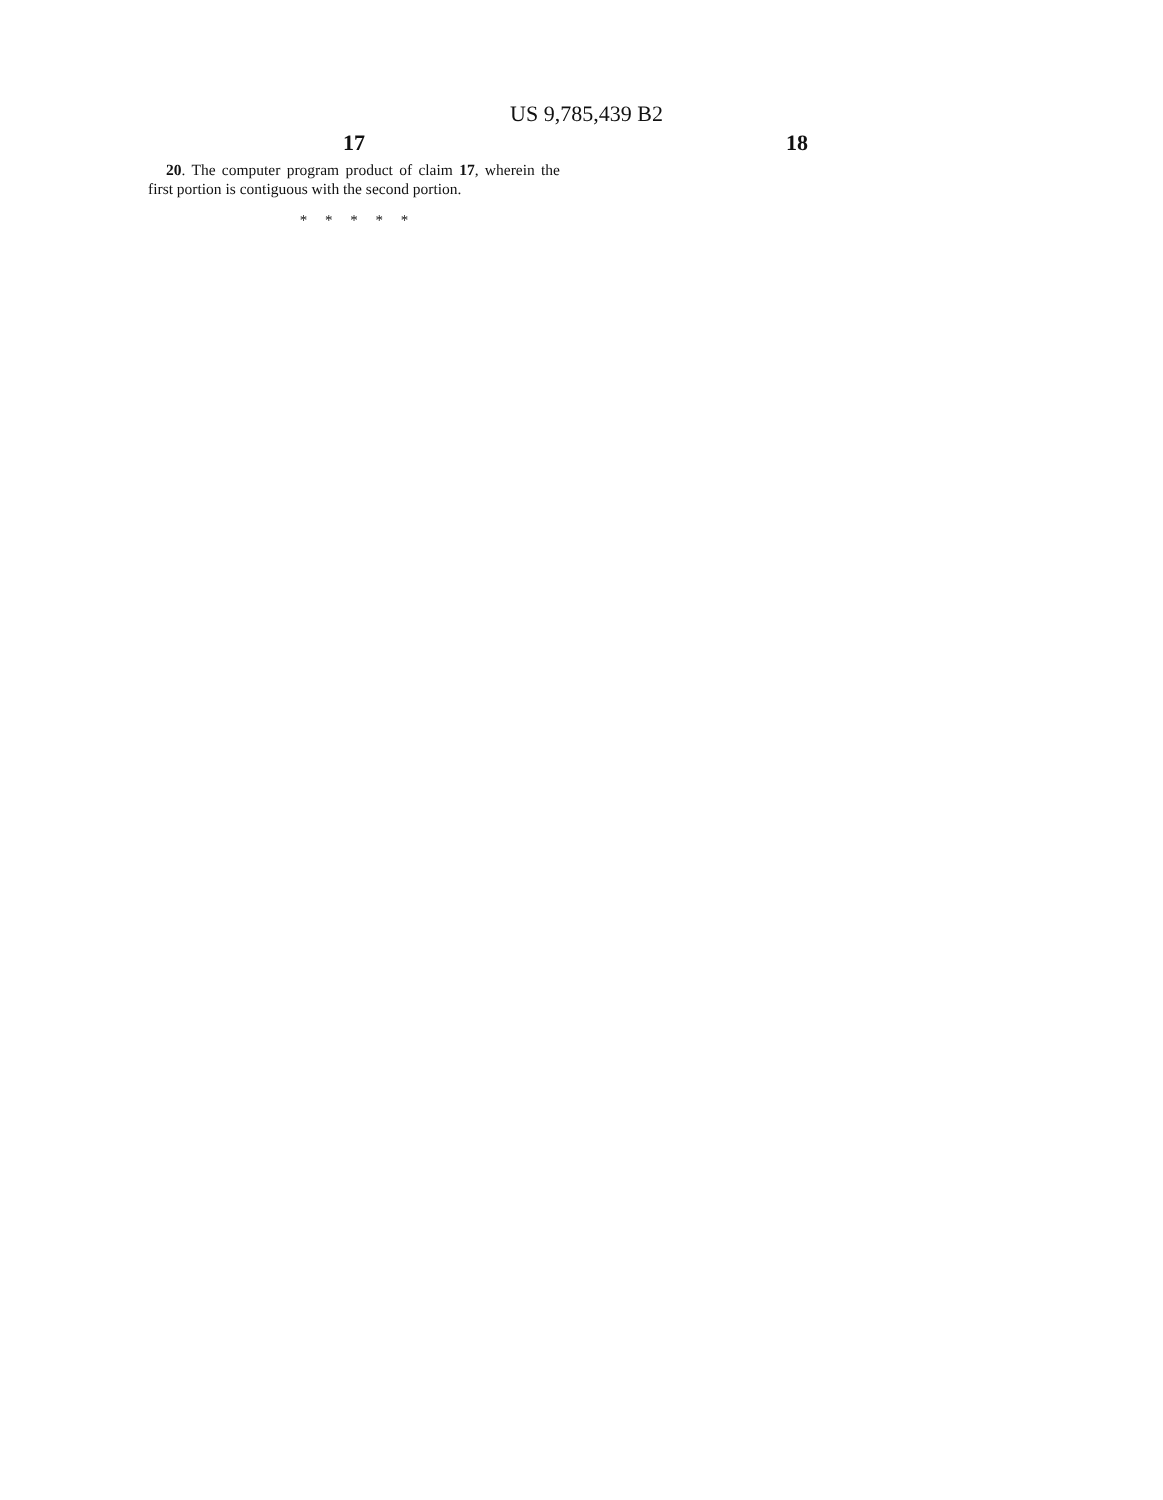US 9,785,439 B2
17
20. The computer program product of claim 17, wherein the first portion is contiguous with the second portion.
* * * * *
18